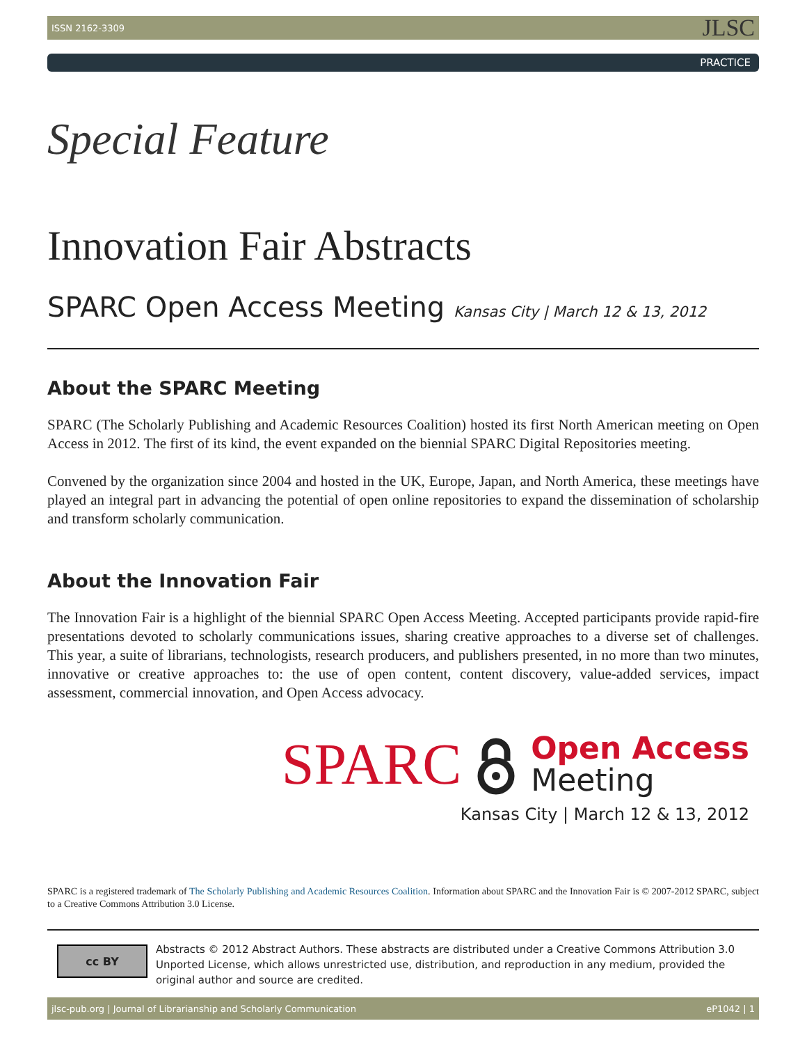ISSN 2162-3309 JLSC
PRACTICE
Special Feature
Innovation Fair Abstracts
SPARC Open Access Meeting Kansas City | March 12 & 13, 2012
About the SPARC Meeting
SPARC (The Scholarly Publishing and Academic Resources Coalition) hosted its first North American meeting on Open Access in 2012. The first of its kind, the event expanded on the biennial SPARC Digital Repositories meeting.
Convened by the organization since 2004 and hosted in the UK, Europe, Japan, and North America, these meetings have played an integral part in advancing the potential of open online repositories to expand the dissemination of scholarship and transform scholarly communication.
About the Innovation Fair
The Innovation Fair is a highlight of the biennial SPARC Open Access Meeting. Accepted participants provide rapid-fire presentations devoted to scholarly communications issues, sharing creative approaches to a diverse set of challenges. This year, a suite of librarians, technologists, research producers, and publishers presented, in no more than two minutes, innovative or creative approaches to: the use of open content, content discovery, value-added services, impact assessment, commercial innovation, and Open Access advocacy.
SPARC
Open Access
Meeting
Kansas City | March 12 & 13, 2012
SPARC is a registered trademark of The Scholarly Publishing and Academic Resources Coalition. Information about SPARC and the Innovation Fair is © 2007-2012 SPARC, subject to a Creative Commons Attribution 3.0 License.
cc BY
Abstracts © 2012 Abstract Authors. These abstracts are distributed under a Creative Commons Attribution 3.0 Unported License, which allows unrestricted use, distribution, and reproduction in any medium, provided the original author and source are credited.
jlsc-pub.org | Journal of Librarianship and Scholarly Communication eP1042 | 1